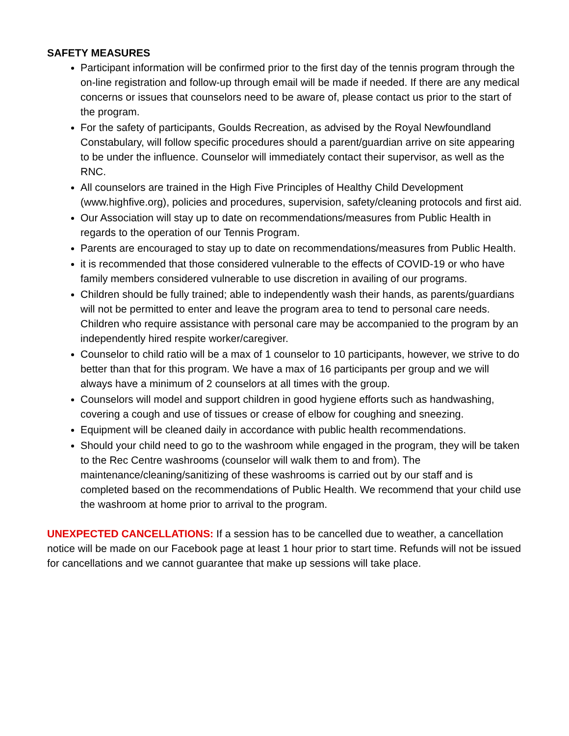SAFETY MEASURES
Participant information will be confirmed prior to the first day of the tennis program through the on-line registration and follow-up through email will be made if needed. If there are any medical concerns or issues that counselors need to be aware of, please contact us prior to the start of the program.
For the safety of participants, Goulds Recreation, as advised by the Royal Newfoundland Constabulary, will follow specific procedures should a parent/guardian arrive on site appearing to be under the influence. Counselor will immediately contact their supervisor, as well as the RNC.
All counselors are trained in the High Five Principles of Healthy Child Development (www.highfive.org), policies and procedures, supervision, safety/cleaning protocols and first aid.
Our Association will stay up to date on recommendations/measures from Public Health in regards to the operation of our Tennis Program.
Parents are encouraged to stay up to date on recommendations/measures from Public Health.
it is recommended that those considered vulnerable to the effects of COVID-19 or who have family members considered vulnerable to use discretion in availing of our programs.
Children should be fully trained; able to independently wash their hands, as parents/guardians will not be permitted to enter and leave the program area to tend to personal care needs. Children who require assistance with personal care may be accompanied to the program by an independently hired respite worker/caregiver.
Counselor to child ratio will be a max of 1 counselor to 10 participants, however, we strive to do better than that for this program. We have a max of 16 participants per group and we will always have a minimum of 2 counselors at all times with the group.
Counselors will model and support children in good hygiene efforts such as handwashing, covering a cough and use of tissues or crease of elbow for coughing and sneezing.
Equipment will be cleaned daily in accordance with public health recommendations.
Should your child need to go to the washroom while engaged in the program, they will be taken to the Rec Centre washrooms (counselor will walk them to and from). The maintenance/cleaning/sanitizing of these washrooms is carried out by our staff and is completed based on the recommendations of Public Health. We recommend that your child use the washroom at home prior to arrival to the program.
UNEXPECTED CANCELLATIONS: If a session has to be cancelled due to weather, a cancellation notice will be made on our Facebook page at least 1 hour prior to start time. Refunds will not be issued for cancellations and we cannot guarantee that make up sessions will take place.